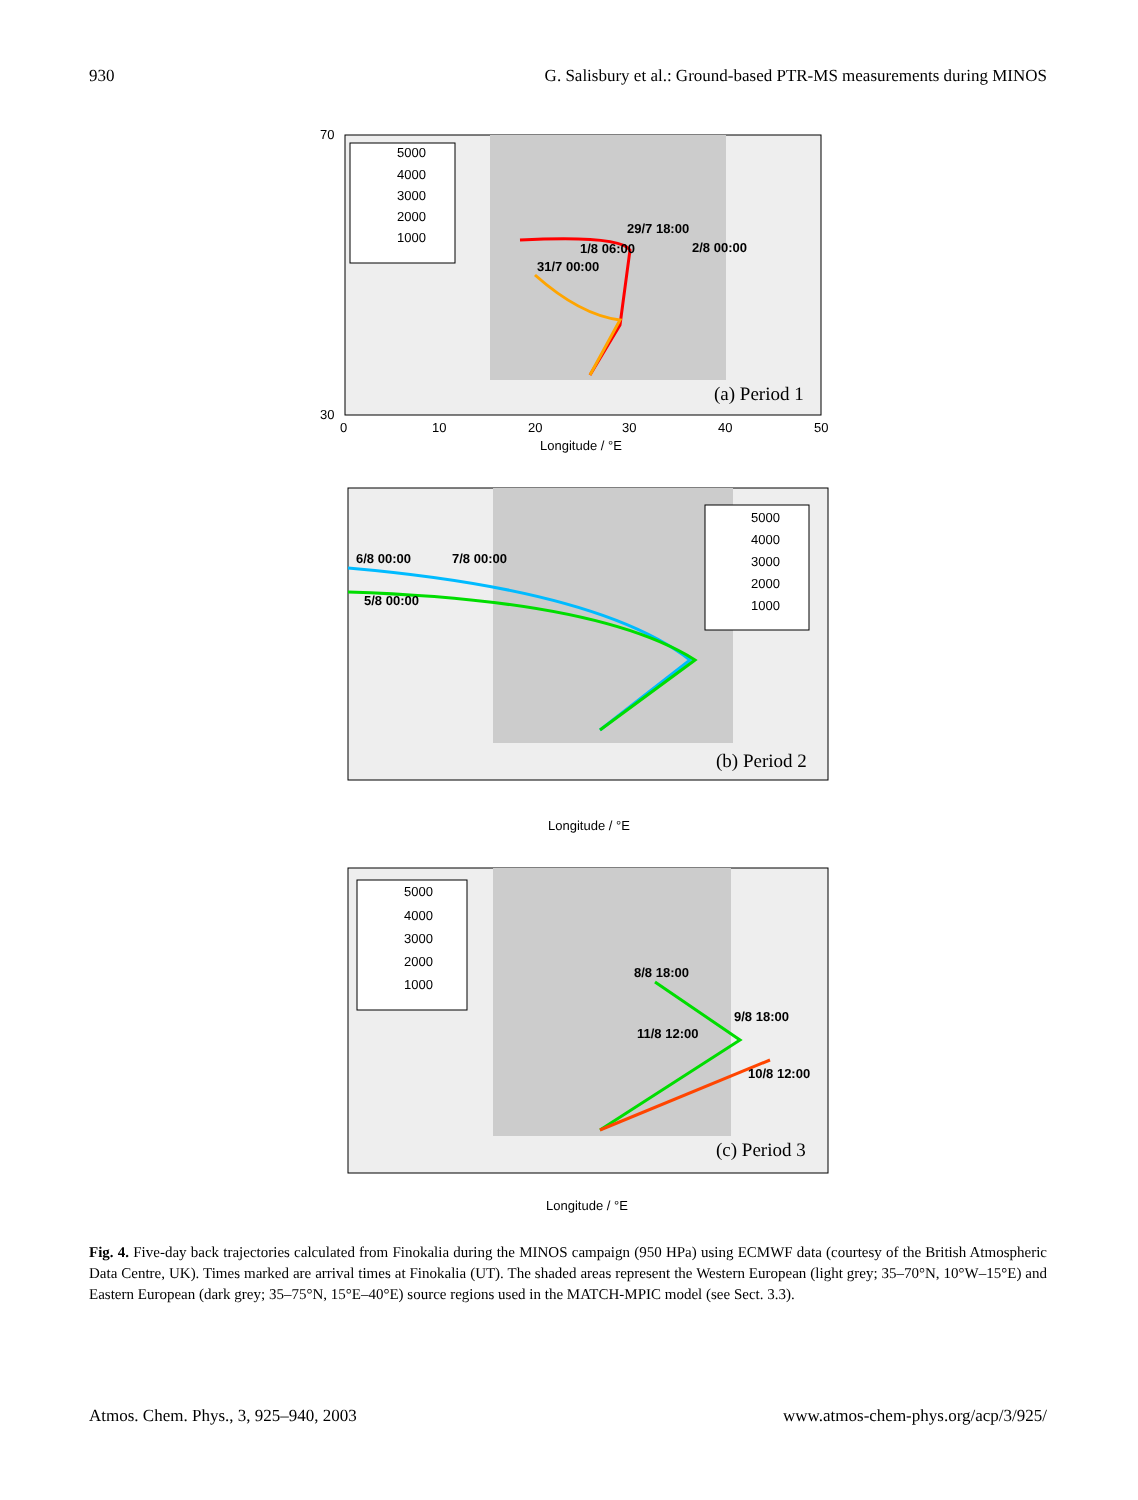930 G. Salisbury et al.: Ground-based PTR-MS measurements during MINOS
70
30
0
10
20
30
40
50
Longitude / °E
5000
4000
3000
2000
1000
29/7 18:00
1/8 06:00
2/8 00:00
31/7 00:00
(a) Period 1
5000
4000
3000
2000
1000
6/8 00:00
7/8 00:00
5/8 00:00
(b) Period 2
Longitude / °E
5000
4000
3000
2000
1000
8/8 18:00
9/8 18:00
11/8 12:00
10/8 12:00
(c) Period 3
Longitude / °E
Fig. 4. Five-day back trajectories calculated from Finokalia during the MINOS campaign (950 HPa) using ECMWF data (courtesy of the British Atmospheric Data Centre, UK). Times marked are arrival times at Finokalia (UT). The shaded areas represent the Western European (light grey; 35–70°N, 10°W–15°E) and Eastern European (dark grey; 35–75°N, 15°E–40°E) source regions used in the MATCH-MPIC model (see Sect. 3.3).
Atmos. Chem. Phys., 3, 925–940, 2003 www.atmos-chem-phys.org/acp/3/925/